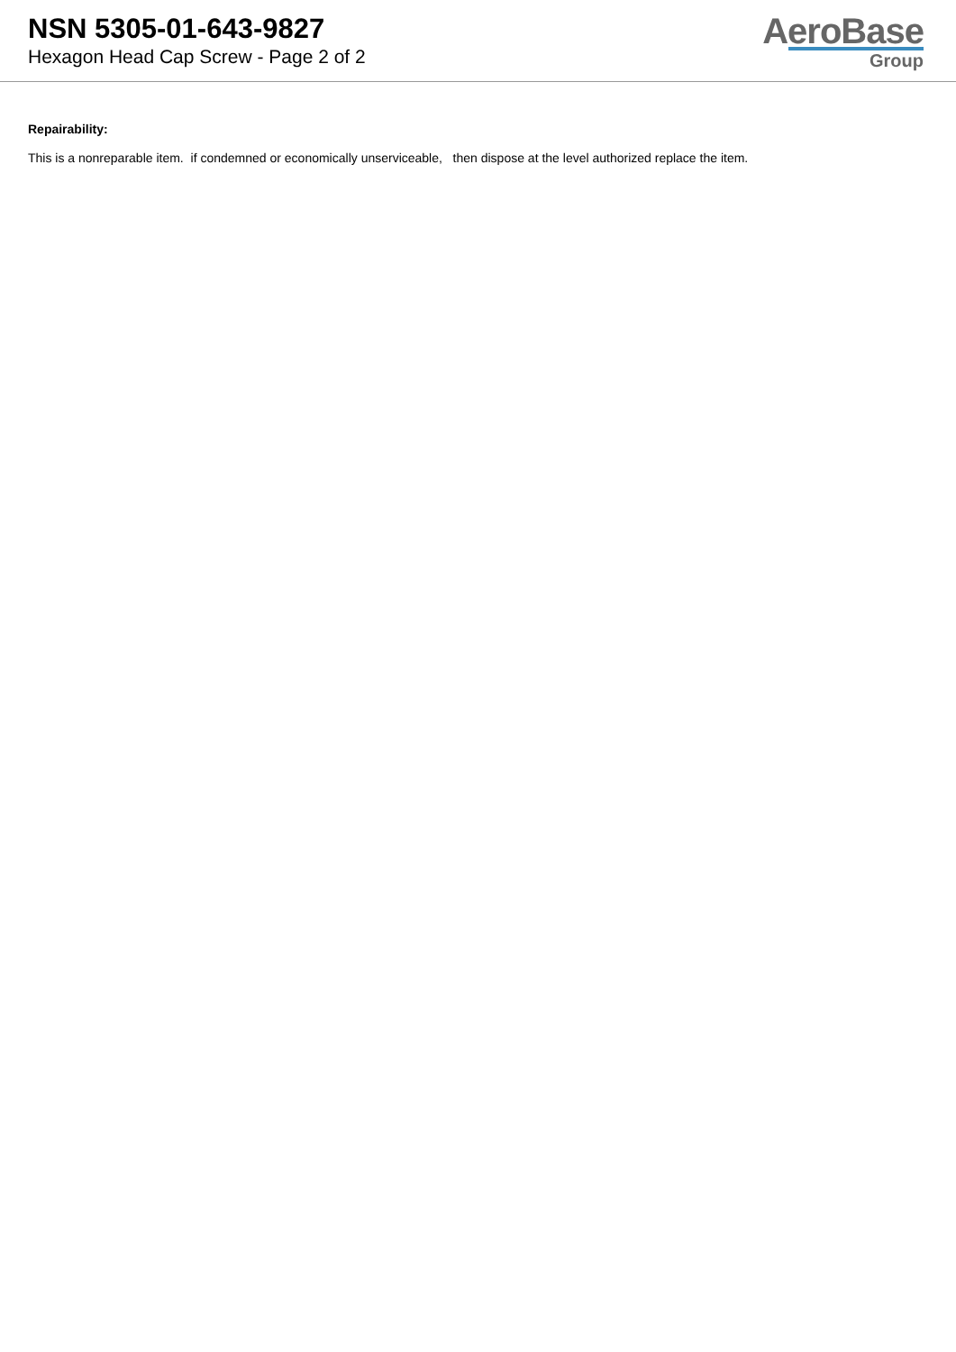NSN 5305-01-643-9827
Hexagon Head Cap Screw - Page 2 of 2
AeroBase
Group
Repairability:
This is a nonreparable item. if condemned or economically unserviceable, then dispose at the level authorized replace the item.